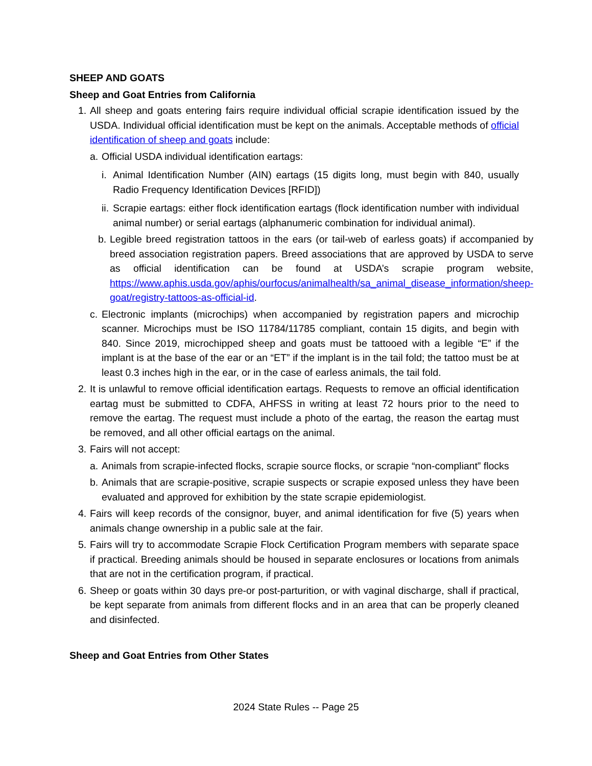SHEEP AND GOATS
Sheep and Goat Entries from California
1. All sheep and goats entering fairs require individual official scrapie identification issued by the USDA. Individual official identification must be kept on the animals. Acceptable methods of official identification of sheep and goats include:
a. Official USDA individual identification eartags:
i. Animal Identification Number (AIN) eartags (15 digits long, must begin with 840, usually Radio Frequency Identification Devices [RFID])
ii. Scrapie eartags: either flock identification eartags (flock identification number with individual animal number) or serial eartags (alphanumeric combination for individual animal).
b. Legible breed registration tattoos in the ears (or tail-web of earless goats) if accompanied by breed association registration papers. Breed associations that are approved by USDA to serve as official identification can be found at USDA’s scrapie program website, https://www.aphis.usda.gov/aphis/ourfocus/animalhealth/sa_animal_disease_information/sheep-goat/registry-tattoos-as-official-id.
c. Electronic implants (microchips) when accompanied by registration papers and microchip scanner. Microchips must be ISO 11784/11785 compliant, contain 15 digits, and begin with 840. Since 2019, microchipped sheep and goats must be tattooed with a legible “E” if the implant is at the base of the ear or an “ET” if the implant is in the tail fold; the tattoo must be at least 0.3 inches high in the ear, or in the case of earless animals, the tail fold.
2. It is unlawful to remove official identification eartags. Requests to remove an official identification eartag must be submitted to CDFA, AHFSS in writing at least 72 hours prior to the need to remove the eartag. The request must include a photo of the eartag, the reason the eartag must be removed, and all other official eartags on the animal.
3. Fairs will not accept:
a. Animals from scrapie-infected flocks, scrapie source flocks, or scrapie “non-compliant” flocks
b. Animals that are scrapie-positive, scrapie suspects or scrapie exposed unless they have been evaluated and approved for exhibition by the state scrapie epidemiologist.
4. Fairs will keep records of the consignor, buyer, and animal identification for five (5) years when animals change ownership in a public sale at the fair.
5. Fairs will try to accommodate Scrapie Flock Certification Program members with separate space if practical. Breeding animals should be housed in separate enclosures or locations from animals that are not in the certification program, if practical.
6. Sheep or goats within 30 days pre-or post-parturition, or with vaginal discharge, shall if practical, be kept separate from animals from different flocks and in an area that can be properly cleaned and disinfected.
Sheep and Goat Entries from Other States
2024 State Rules -- Page 25